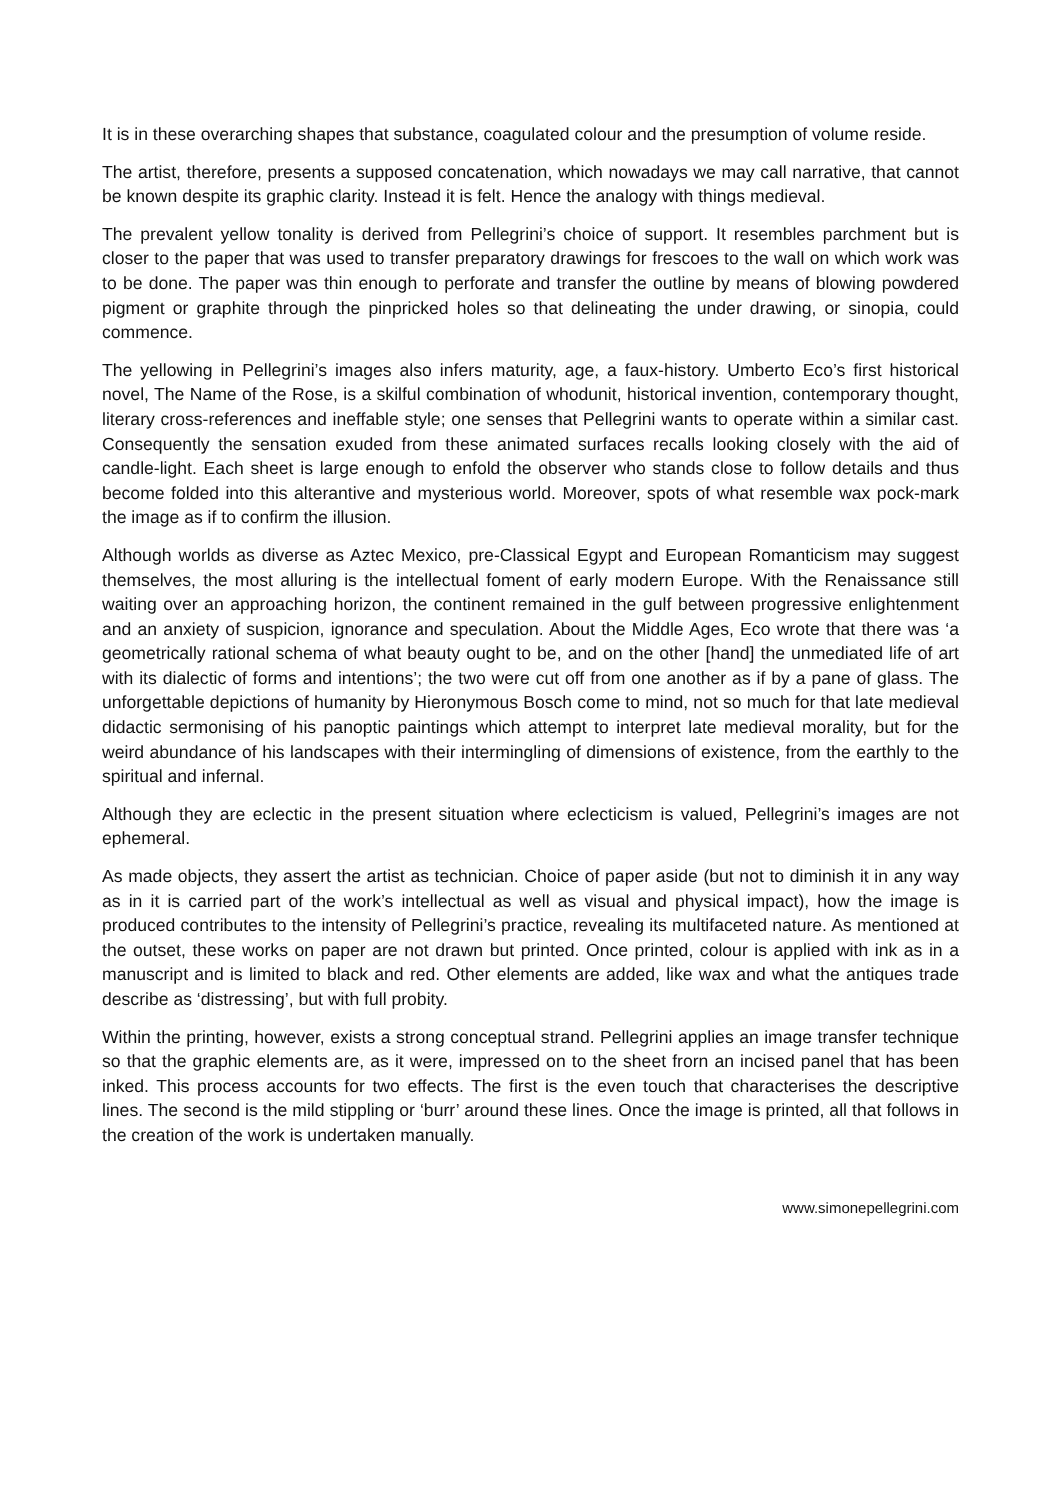It is in these overarching shapes that substance, coagulated colour and the presumption of volume reside.
The artist, therefore, presents a supposed concatenation, which nowadays we may call narrative, that cannot be known despite its graphic clarity. Instead it is felt. Hence the analogy with things medieval.
The prevalent yellow tonality is derived from Pellegrini’s choice of support. It resembles parchment but is closer to the paper that was used to transfer preparatory drawings for frescoes to the wall on which work was to be done. The paper was thin enough to perforate and transfer the outline by means of blowing powdered pigment or graphite through the pinpricked holes so that delineating the under drawing, or sinopia, could commence.
The yellowing in Pellegrini’s images also infers maturity, age, a faux-history. Umberto Eco’s first historical novel, The Name of the Rose, is a skilful combination of whodunit, historical invention, contemporary thought, literary cross-references and ineffable style; one senses that Pellegrini wants to operate within a similar cast. Consequently the sensation exuded from these animated surfaces recalls looking closely with the aid of candle-light. Each sheet is large enough to enfold the observer who stands close to follow details and thus become folded into this alterantive and mysterious world. Moreover, spots of what resemble wax pock-mark the image as if to confirm the illusion.
Although worlds as diverse as Aztec Mexico, pre-Classical Egypt and European Romanticism may suggest themselves, the most alluring is the intellectual foment of early modern Europe. With the Renaissance still waiting over an approaching horizon, the continent remained in the gulf between progressive enlightenment and an anxiety of suspicion, ignorance and speculation. About the Middle Ages, Eco wrote that there was ‘a geometrically rational schema of what beauty ought to be, and on the other [hand] the unmediated life of art with its dialectic of forms and intentions’; the two were cut off from one another as if by a pane of glass. The unforgettable depictions of humanity by Hieronymous Bosch come to mind, not so much for that late medieval didactic sermonising of his panoptic paintings which attempt to interpret late medieval morality, but for the weird abundance of his landscapes with their intermingling of dimensions of existence, from the earthly to the spiritual and infernal.
Although they are eclectic in the present situation where eclecticism is valued, Pellegrini’s images are not ephemeral.
As made objects, they assert the artist as technician. Choice of paper aside (but not to diminish it in any way as in it is carried part of the work’s intellectual as well as visual and physical impact), how the image is produced contributes to the intensity of Pellegrini’s practice, revealing its multifaceted nature. As mentioned at the outset, these works on paper are not drawn but printed. Once printed, colour is applied with ink as in a manuscript and is limited to black and red. Other elements are added, like wax and what the antiques trade describe as ‘distressing’, but with full probity.
Within the printing, however, exists a strong conceptual strand. Pellegrini applies an image transfer technique so that the graphic elements are, as it were, impressed on to the sheet frorn an incised panel that has been inked. This process accounts for two effects. The first is the even touch that characterises the descriptive lines. The second is the mild stippling or ‘burr’ around these lines. Once the image is printed, all that follows in the creation of the work is undertaken manually.
www.simonepellegrini.com